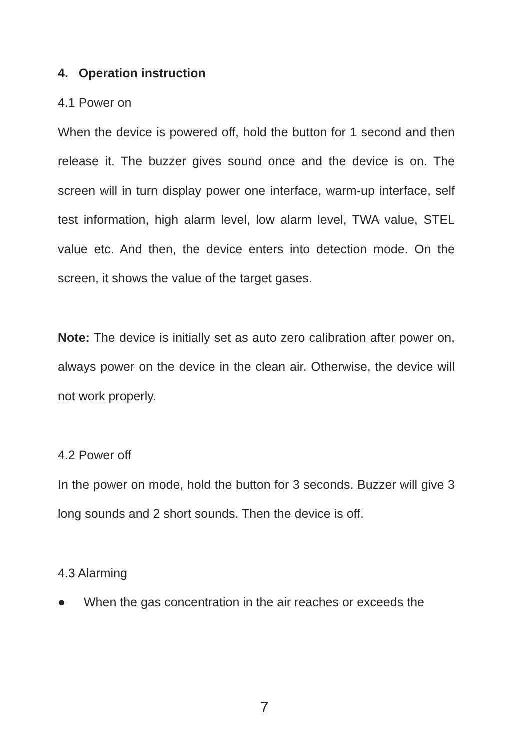4. Operation instruction
4.1 Power on
When the device is powered off, hold the button for 1 second and then release it. The buzzer gives sound once and the device is on. The screen will in turn display power one interface, warm-up interface, self test information, high alarm level, low alarm level, TWA value, STEL value etc. And then, the device enters into detection mode. On the screen, it shows the value of the target gases.
Note: The device is initially set as auto zero calibration after power on, always power on the device in the clean air. Otherwise, the device will not work properly.
4.2 Power off
In the power on mode, hold the button for 3 seconds. Buzzer will give 3 long sounds and 2 short sounds. Then the device is off.
4.3 Alarming
● When the gas concentration in the air reaches or exceeds the
7